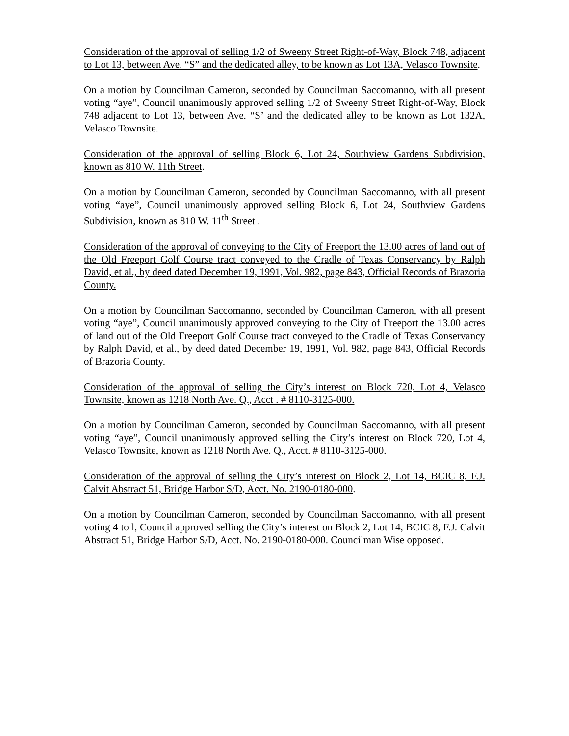Consideration of the approval of selling 1/2 of Sweeny Street Right-of-Way, Block 748, adjacent to Lot 13, between Ave. “S” and the dedicated alley, to be known as Lot 13A, Velasco Townsite.
On a motion by Councilman Cameron, seconded by Councilman Saccomanno, with all present voting “aye”, Council unanimously approved selling 1/2 of Sweeny Street Right-of-Way, Block 748 adjacent to Lot 13, between Ave. “S’ and the dedicated alley to be known as Lot 132A, Velasco Townsite.
Consideration of the approval of selling Block 6, Lot 24, Southview Gardens Subdivision, known as 810 W. 11th Street.
On a motion by Councilman Cameron, seconded by Councilman Saccomanno, with all present voting “aye”, Council unanimously approved selling Block 6, Lot 24, Southview Gardens Subdivision, known as 810 W. 11<sup>th</sup> Street .
Consideration of the approval of conveying to the City of Freeport the 13.00 acres of land out of the Old Freeport Golf Course tract conveyed to the Cradle of Texas Conservancy by Ralph David, et al., by deed dated December 19, 1991, Vol. 982, page 843, Official Records of Brazoria County.
On a motion by Councilman Saccomanno, seconded by Councilman Cameron, with all present voting “aye”, Council unanimously approved conveying to the City of Freeport the 13.00 acres of land out of the Old Freeport Golf Course tract conveyed to the Cradle of Texas Conservancy by Ralph David, et al., by deed dated December 19, 1991, Vol. 982, page 843, Official Records of Brazoria County.
Consideration of the approval of selling the City’s interest on Block 720, Lot 4, Velasco Townsite, known as 1218 North Ave. Q., Acct . # 8110-3125-000.
On a motion by Councilman Cameron, seconded by Councilman Saccomanno, with all present voting “aye”, Council unanimously approved selling the City’s interest on Block 720, Lot 4, Velasco Townsite, known as 1218 North Ave. Q., Acct. # 8110-3125-000.
Consideration of the approval of selling the City’s interest on Block 2, Lot 14, BCIC 8, F.J. Calvit Abstract 51, Bridge Harbor S/D, Acct. No. 2190-0180-000.
On a motion by Councilman Cameron, seconded by Councilman Saccomanno, with all present voting 4 to l, Council approved selling the City’s interest on Block 2, Lot 14, BCIC 8, F.J. Calvit Abstract 51, Bridge Harbor S/D, Acct. No. 2190-0180-000. Councilman Wise opposed.